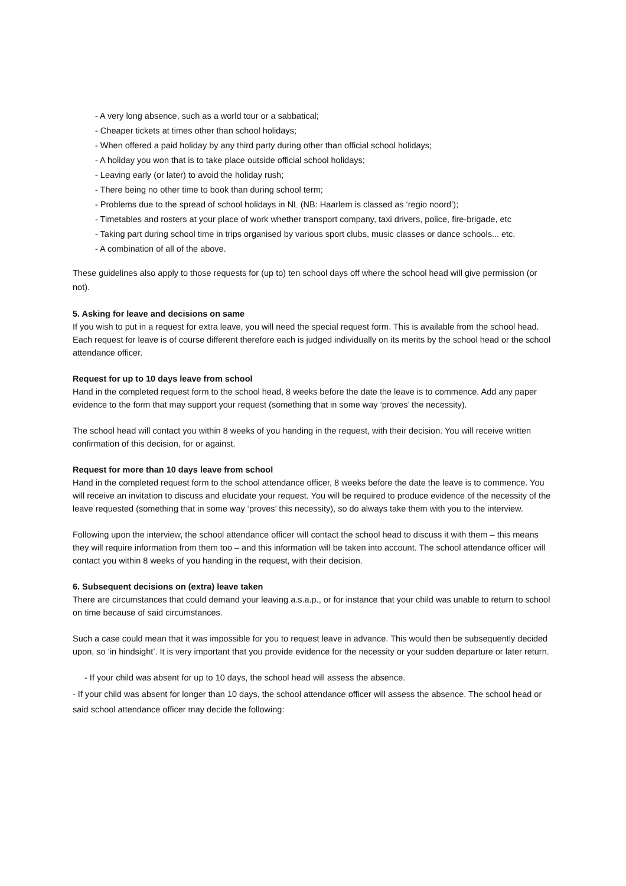- A very long absence, such as a world tour or a sabbatical;
- Cheaper tickets at times other than school holidays;
- When offered a paid holiday by any third party during other than official school holidays;
- A holiday you won that is to take place outside official school holidays;
- Leaving early (or later) to avoid the holiday rush;
- There being no other time to book than during school term;
- Problems due to the spread of school holidays in NL (NB: Haarlem is classed as ‘regio noord’);
- Timetables and rosters at your place of work whether transport company, taxi drivers, police, fire-brigade, etc
- Taking part during school time in trips organised by various sport clubs, music classes or dance schools... etc.
- A combination of all of the above.
These guidelines also apply to those requests for (up to) ten school days off where the school head will give permission (or not).
5. Asking for leave and decisions on same
If you wish to put in a request for extra leave, you will need the special request form. This is available from the school head. Each request for leave is of course different therefore each is judged individually on its merits by the school head or the school attendance officer.
Request for up to 10 days leave from school
Hand in the completed request form to the school head, 8 weeks before the date the leave is to commence. Add any paper evidence to the form that may support your request (something that in some way ‘proves’ the necessity).
The school head will contact you within 8 weeks of you handing in the request, with their decision. You will receive written confirmation of this decision, for or against.
Request for more than 10 days leave from school
Hand in the completed request form to the school attendance officer, 8 weeks before the date the leave is to commence. You will receive an invitation to discuss and elucidate your request. You will be required to produce evidence of the necessity of the leave requested (something that in some way ‘proves’ this necessity), so do always take them with you to the interview.
Following upon the interview, the school attendance officer will contact the school head to discuss it with them – this means they will require information from them too – and this information will be taken into account. The school attendance officer will contact you within 8 weeks of you handing in the request, with their decision.
6. Subsequent decisions on (extra) leave taken
There are circumstances that could demand your leaving a.s.a.p., or for instance that your child was unable to return to school on time because of said circumstances.
Such a case could mean that it was impossible for you to request leave in advance. This would then be subsequently decided upon, so ‘in hindsight’. It is very important that you provide evidence for the necessity or your sudden departure or later return.
- If your child was absent for up to 10 days, the school head will assess the absence.
- If your child was absent for longer than 10 days, the school attendance officer will assess the absence. The school head or said school attendance officer may decide the following: